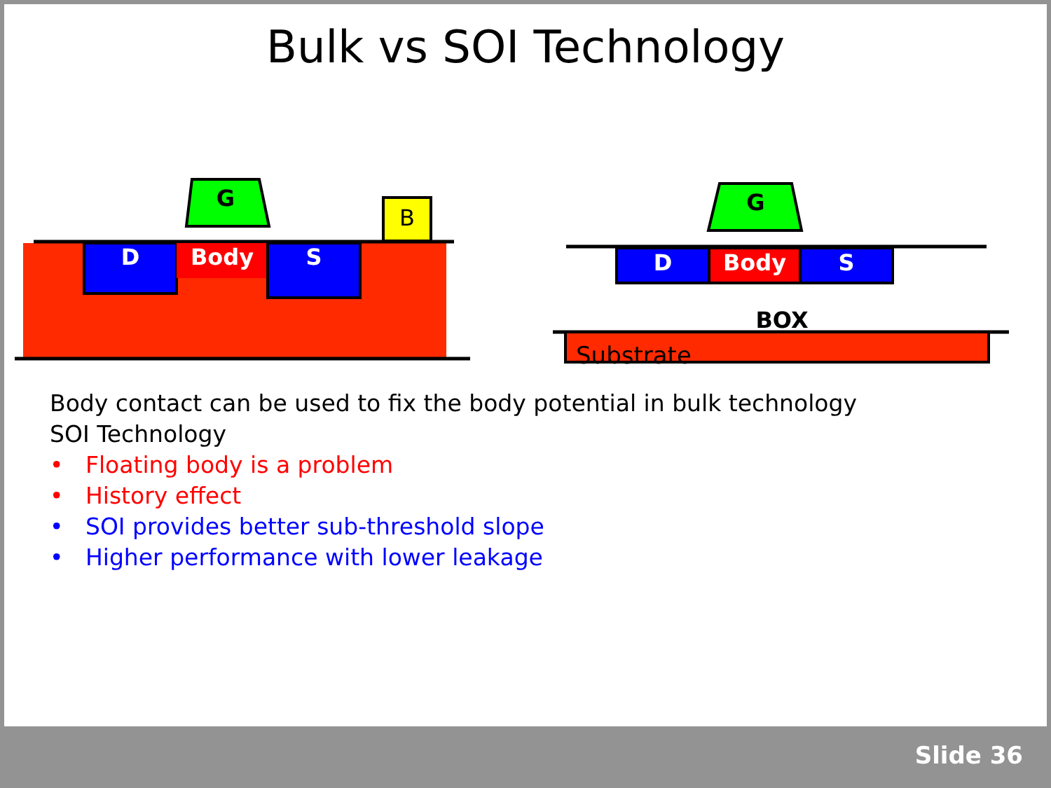Bulk vs SOI Technology
G
B
D Body S
G
D Body S
BOX
Substrate
Body contact can be used to fix the body potential in bulk technology
SOI Technology
• Floating body is a problem
• History effect
• SOI provides better sub-threshold slope
• Higher performance with lower leakage
Slide 36